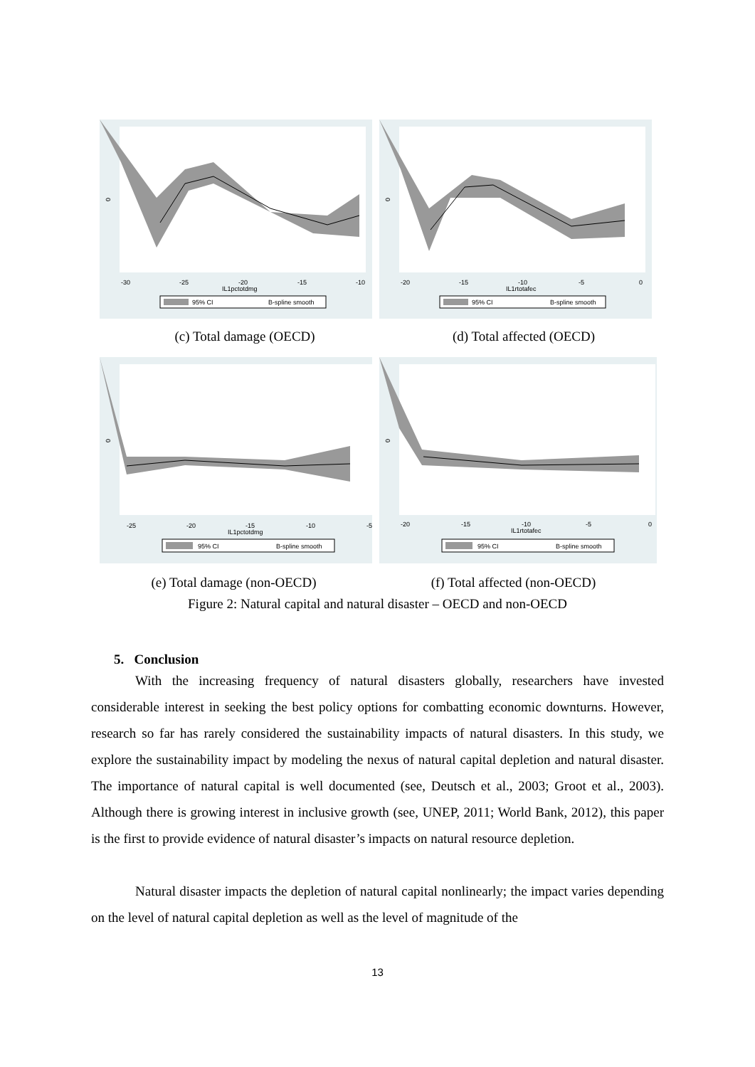0
-30
-25
-20
-15
-10
IL1pctotdmg
95% CI
B-spline smooth
0
-20
-15
-10
-5
0
IL1rtotafec
95% CI
B-spline smooth
(c) Total damage (OECD) (d) Total affected (OECD)
0
-25
-20
-15
-10
-5
IL1pctotdmg
95% CI
B-spline smooth
0
-20
-15
-10
-5
0
IL1rtotafec
95% CI
B-spline smooth
(e) Total damage (non-OECD) (f) Total affected (non-OECD)
Figure 2: Natural capital and natural disaster – OECD and non-OECD
5. Conclusion
With the increasing frequency of natural disasters globally, researchers have invested considerable interest in seeking the best policy options for combatting economic downturns. However, research so far has rarely considered the sustainability impacts of natural disasters. In this study, we explore the sustainability impact by modeling the nexus of natural capital depletion and natural disaster. The importance of natural capital is well documented (see, Deutsch et al., 2003; Groot et al., 2003). Although there is growing interest in inclusive growth (see, UNEP, 2011; World Bank, 2012), this paper is the first to provide evidence of natural disaster’s impacts on natural resource depletion.
Natural disaster impacts the depletion of natural capital nonlinearly; the impact varies depending on the level of natural capital depletion as well as the level of magnitude of the
13